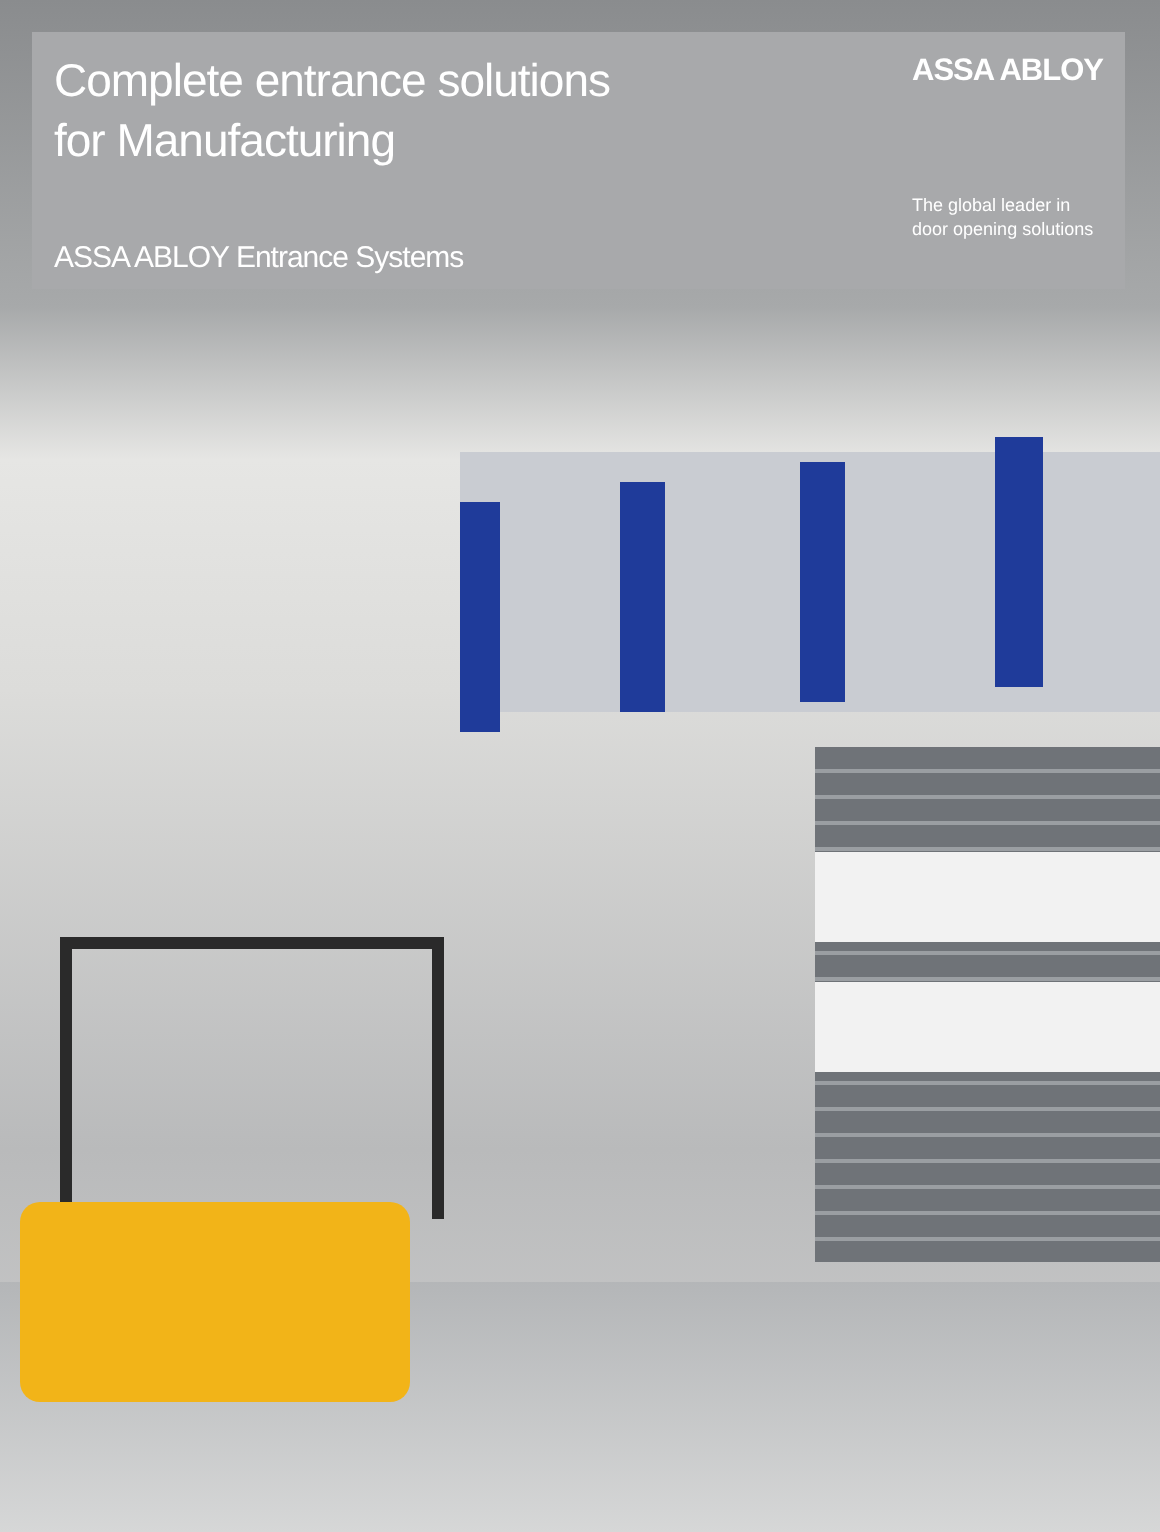Complete entrance solutions
for Manufacturing
ASSA ABLOY Entrance Systems
ASSA ABLOY
The global leader in
door opening solutions